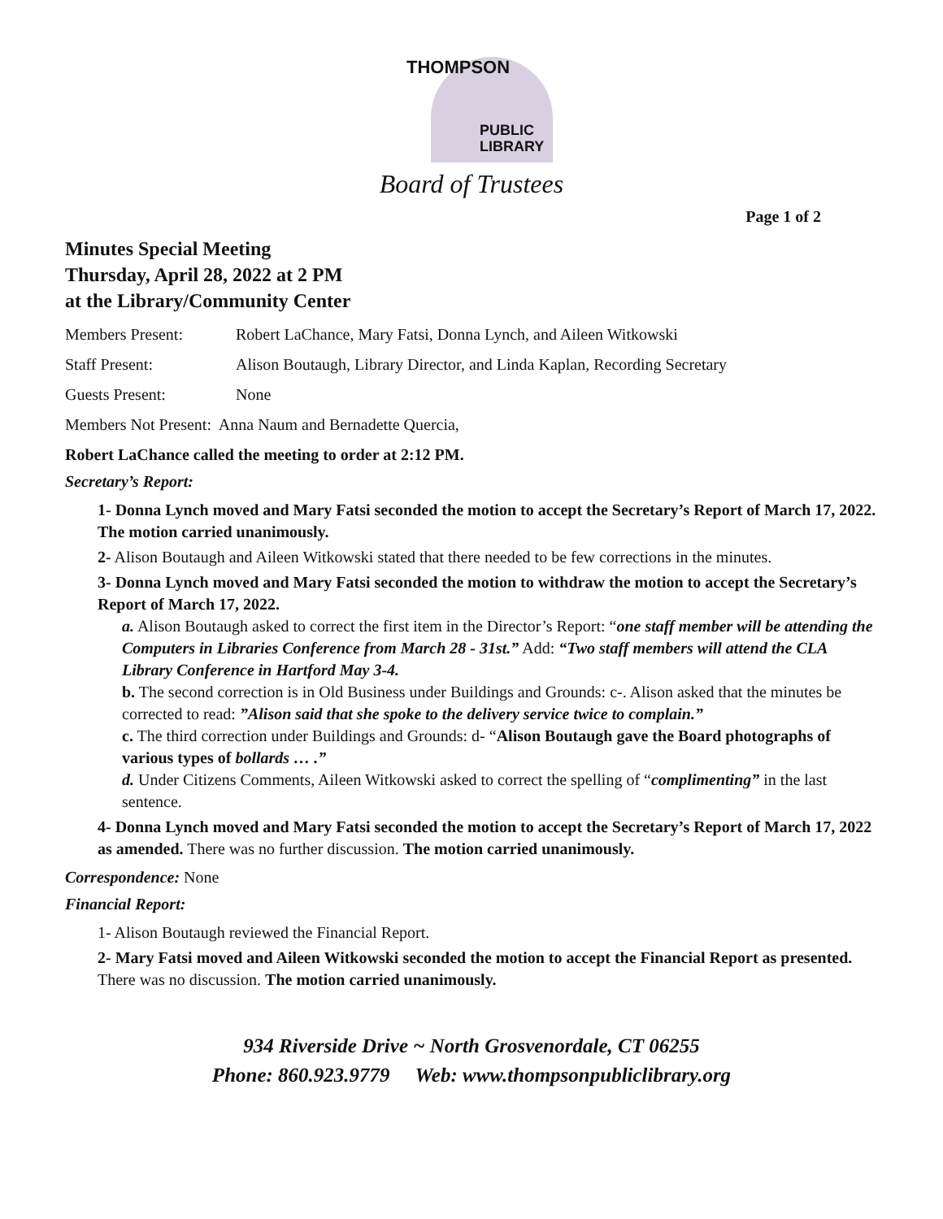THOMPSON
PUBLIC
LIBRARY
Board of Trustees
Page 1 of 2
Minutes Special Meeting
Thursday, April 28, 2022 at 2 PM
at the Library/Community Center
Members Present: Robert LaChance, Mary Fatsi, Donna Lynch, and Aileen Witkowski
Staff Present: Alison Boutaugh, Library Director, and Linda Kaplan, Recording Secretary
Guests Present: None
Members Not Present: Anna Naum and Bernadette Quercia,
Robert LaChance called the meeting to order at 2:12 PM.
Secretary’s Report:
1- Donna Lynch moved and Mary Fatsi seconded the motion to accept the Secretary’s Report of March 17, 2022. The motion carried unanimously.
2- Alison Boutaugh and Aileen Witkowski stated that there needed to be few corrections in the minutes.
3- Donna Lynch moved and Mary Fatsi seconded the motion to withdraw the motion to accept the Secretary’s Report of March 17, 2022.
a. Alison Boutaugh asked to correct the first item in the Director’s Report: “one staff member will be attending the Computers in Libraries Conference from March 28 - 31st.” Add: “Two staff members will attend the CLA Library Conference in Hartford May 3-4.
b. The second correction is in Old Business under Buildings and Grounds: c-. Alison asked that the minutes be corrected to read: ”Alison said that she spoke to the delivery service twice to complain.”
c. The third correction under Buildings and Grounds: d- “Alison Boutaugh gave the Board photographs of various types of bollards … .”
d. Under Citizens Comments, Aileen Witkowski asked to correct the spelling of “complimenting” in the last sentence.
4- Donna Lynch moved and Mary Fatsi seconded the motion to accept the Secretary’s Report of March 17, 2022 as amended. There was no further discussion. The motion carried unanimously.
Correspondence: None
Financial Report:
1- Alison Boutaugh reviewed the Financial Report.
2- Mary Fatsi moved and Aileen Witkowski seconded the motion to accept the Financial Report as presented. There was no discussion. The motion carried unanimously.
934 Riverside Drive ~ North Grosvenordale, CT 06255
Phone: 860.923.9779 Web: www.thompsonpubliclibrary.org